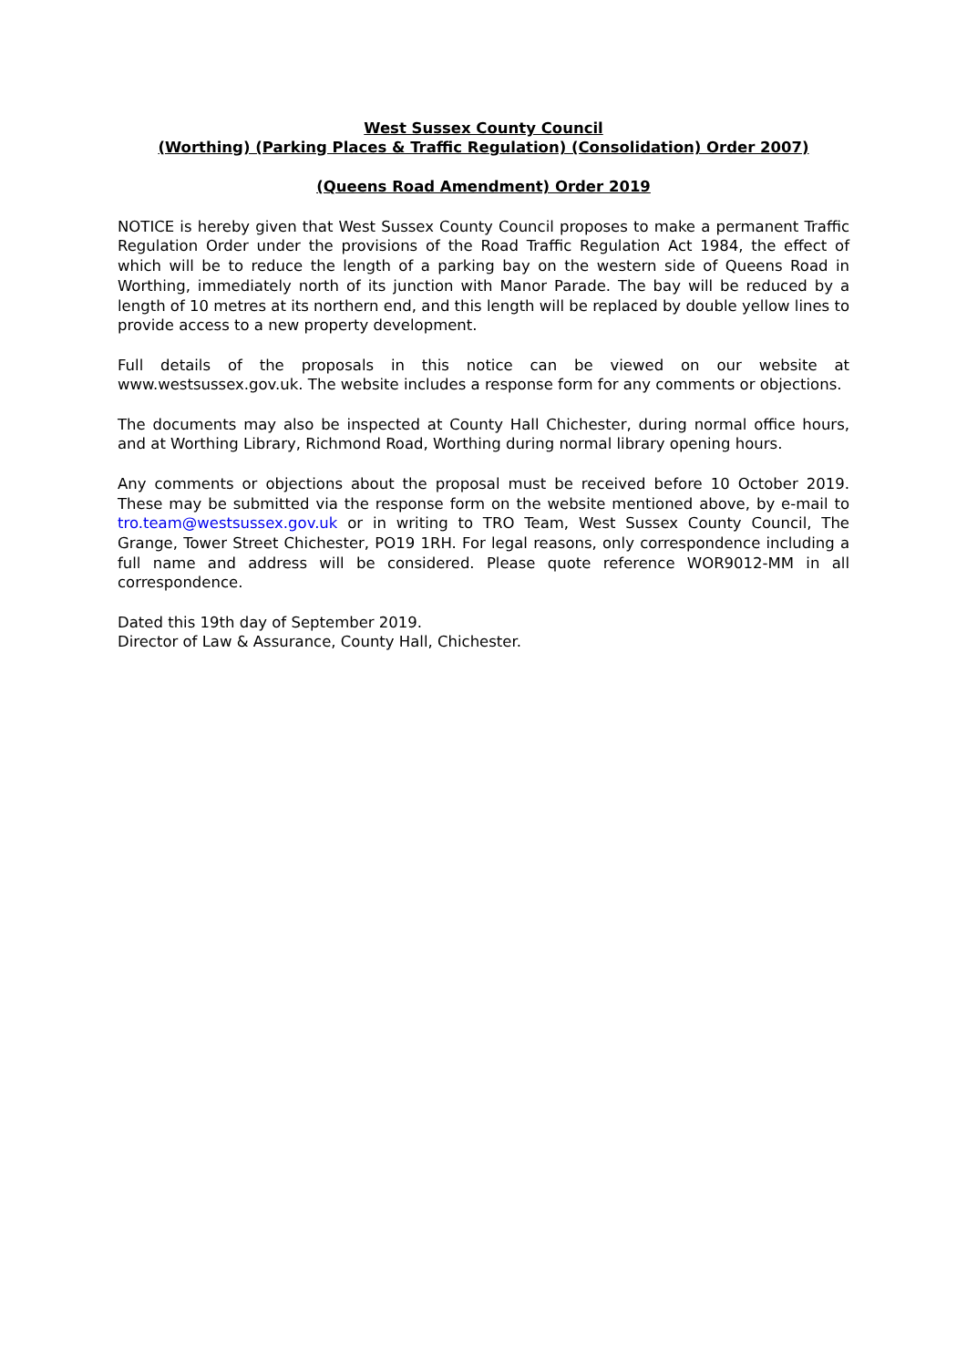West Sussex County Council
(Worthing) (Parking Places & Traffic Regulation) (Consolidation) Order 2007)
(Queens Road Amendment) Order 2019
NOTICE is hereby given that West Sussex County Council proposes to make a permanent Traffic Regulation Order under the provisions of the Road Traffic Regulation Act 1984, the effect of which will be to reduce the length of a parking bay on the western side of Queens Road in Worthing, immediately north of its junction with Manor Parade. The bay will be reduced by a length of 10 metres at its northern end, and this length will be replaced by double yellow lines to provide access to a new property development.
Full details of the proposals in this notice can be viewed on our website at www.westsussex.gov.uk. The website includes a response form for any comments or objections.
The documents may also be inspected at County Hall Chichester, during normal office hours, and at Worthing Library, Richmond Road, Worthing during normal library opening hours.
Any comments or objections about the proposal must be received before 10 October 2019. These may be submitted via the response form on the website mentioned above, by e-mail to tro.team@westsussex.gov.uk or in writing to TRO Team, West Sussex County Council, The Grange, Tower Street Chichester, PO19 1RH. For legal reasons, only correspondence including a full name and address will be considered. Please quote reference WOR9012-MM in all correspondence.
Dated this 19th day of September 2019.
Director of Law & Assurance, County Hall, Chichester.